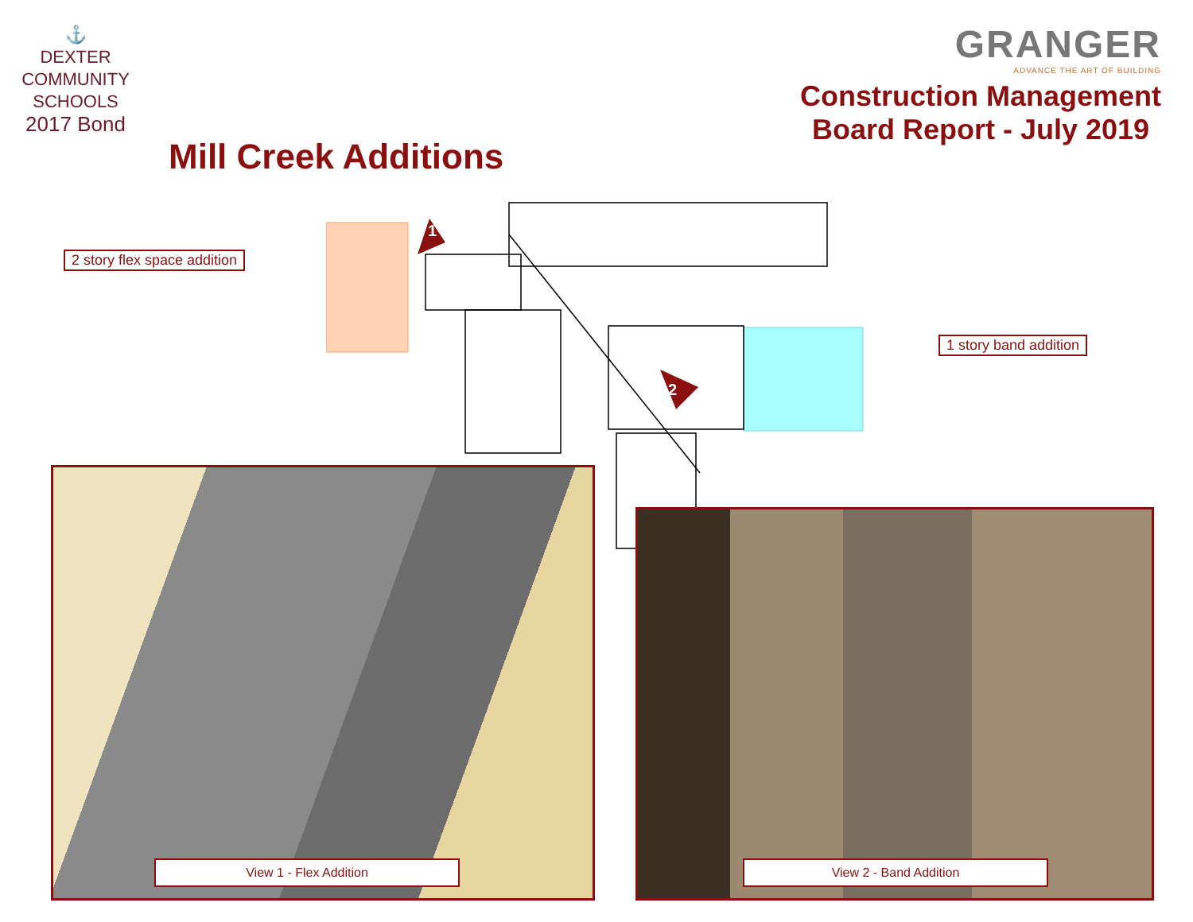⚓
DEXTER
COMMUNITY
SCHOOLS
2017 Bond
GRANGER
ADVANCE THE ART OF BUILDING
Construction Management
Board Report - July 2019
Mill Creek Additions
1
2
2 story flex space addition
1 story band addition
View 1 - Flex Addition View 2 - Band Addition